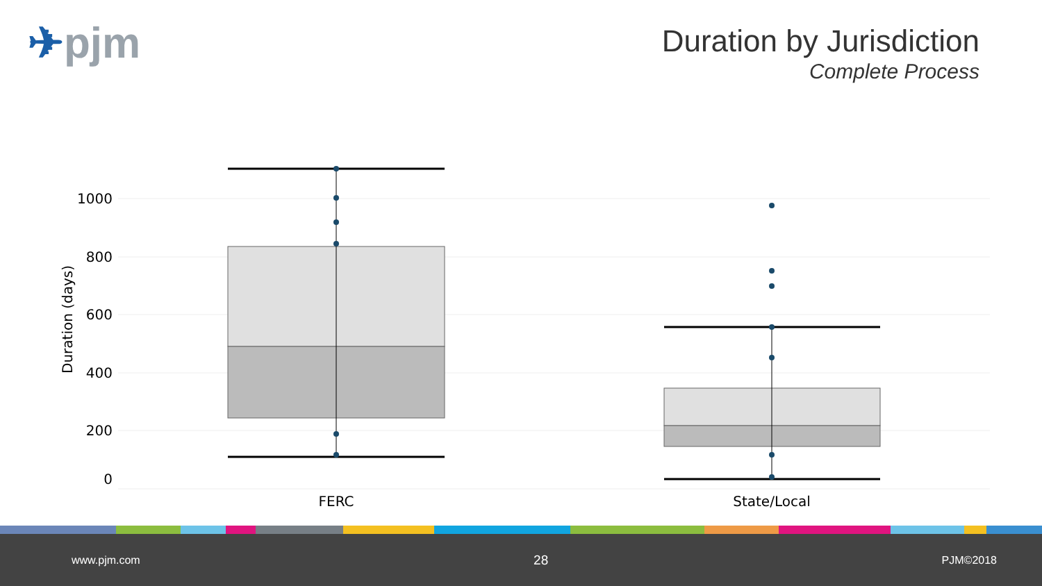✈pjm
Duration by Jurisdiction
Complete Process
1000
800
600
400
200
0
Duration (days)
FERC
State/Local
www.pjm.com 28 PJM©2018